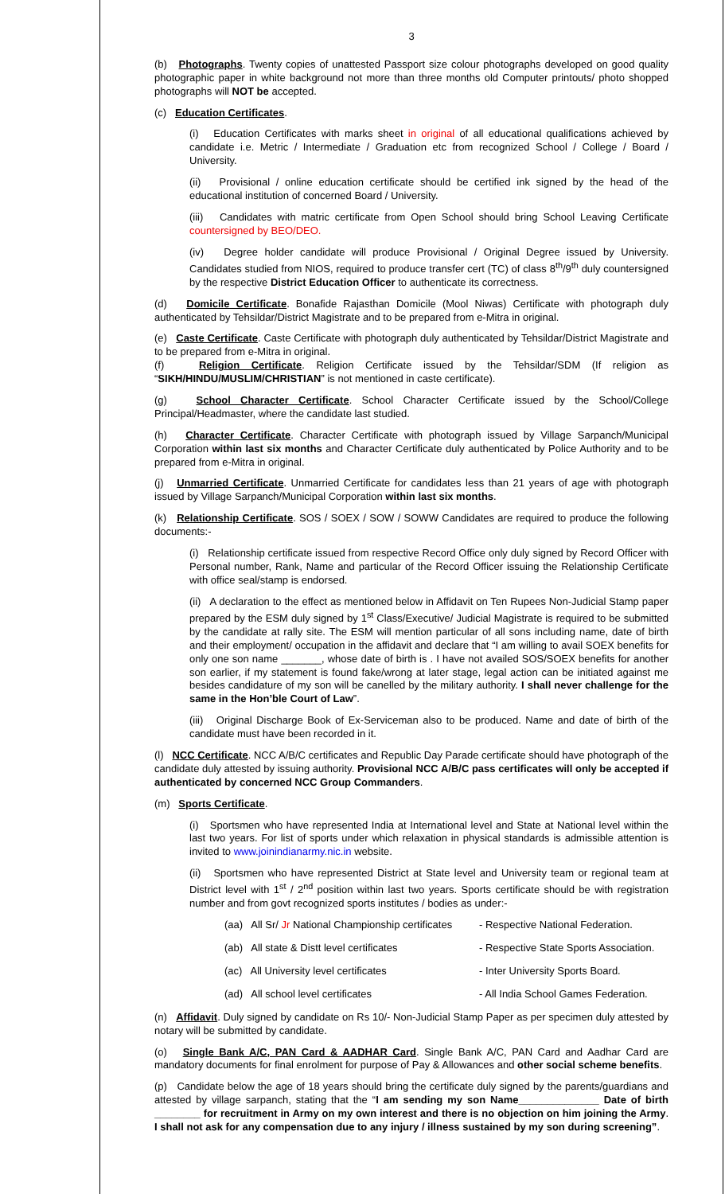3
(b) Photographs. Twenty copies of unattested Passport size colour photographs developed on good quality photographic paper in white background not more than three months old Computer printouts/ photo shopped photographs will NOT be accepted.
(c) Education Certificates.
(i) Education Certificates with marks sheet in original of all educational qualifications achieved by candidate i.e. Metric / Intermediate / Graduation etc from recognized School / College / Board / University.
(ii) Provisional / online education certificate should be certified ink signed by the head of the educational institution of concerned Board / University.
(iii) Candidates with matric certificate from Open School should bring School Leaving Certificate countersigned by BEO/DEO.
(iv) Degree holder candidate will produce Provisional / Original Degree issued by University. Candidates studied from NIOS, required to produce transfer cert (TC) of class 8<sup>th</sup>/9<sup>th</sup> duly countersigned by the respective District Education Officer to authenticate its correctness.
(d) Domicile Certificate. Bonafide Rajasthan Domicile (Mool Niwas) Certificate with photograph duly authenticated by Tehsildar/District Magistrate and to be prepared from e-Mitra in original.
(e) Caste Certificate. Caste Certificate with photograph duly authenticated by Tehsildar/District Magistrate and to be prepared from e-Mitra in original.
(f) Religion Certificate. Religion Certificate issued by the Tehsildar/SDM (If religion as “SIKH/HINDU/MUSLIM/CHRISTIAN” is not mentioned in caste certificate).
(g) School Character Certificate. School Character Certificate issued by the School/College Principal/Headmaster, where the candidate last studied.
(h) Character Certificate. Character Certificate with photograph issued by Village Sarpanch/Municipal Corporation within last six months and Character Certificate duly authenticated by Police Authority and to be prepared from e-Mitra in original.
(j) Unmarried Certificate. Unmarried Certificate for candidates less than 21 years of age with photograph issued by Village Sarpanch/Municipal Corporation within last six months.
(k) Relationship Certificate. SOS / SOEX / SOW / SOWW Candidates are required to produce the following documents:-
(i) Relationship certificate issued from respective Record Office only duly signed by Record Officer with Personal number, Rank, Name and particular of the Record Officer issuing the Relationship Certificate with office seal/stamp is endorsed.
(ii) A declaration to the effect as mentioned below in Affidavit on Ten Rupees Non-Judicial Stamp paper prepared by the ESM duly signed by 1<sup>st</sup> Class/Executive/ Judicial Magistrate is required to be submitted by the candidate at rally site. The ESM will mention particular of all sons including name, date of birth and their employment/ occupation in the affidavit and declare that “I am willing to avail SOEX benefits for only one son name _______, whose date of birth is . I have not availed SOS/SOEX benefits for another son earlier, if my statement is found fake/wrong at later stage, legal action can be initiated against me besides candidature of my son will be canelled by the military authority. I shall never challenge for the same in the Hon’ble Court of Law”.
(iii) Original Discharge Book of Ex-Serviceman also to be produced. Name and date of birth of the candidate must have been recorded in it.
(l) NCC Certificate. NCC A/B/C certificates and Republic Day Parade certificate should have photograph of the candidate duly attested by issuing authority. Provisional NCC A/B/C pass certificates will only be accepted if authenticated by concerned NCC Group Commanders.
(m) Sports Certificate.
(i) Sportsmen who have represented India at International level and State at National level within the last two years. For list of sports under which relaxation in physical standards is admissible attention is invited to www.joinindianarmy.nic.in website.
(ii) Sportsmen who have represented District at State level and University team or regional team at District level with 1<sup>st</sup> / 2<sup>nd</sup> position within last two years. Sports certificate should be with registration number and from govt recognized sports institutes / bodies as under:-
(aa) All Sr/ Jr National Championship certificates - Respective National Federation.
(ab) All state & Distt level certificates - Respective State Sports Association.
(ac) All University level certificates - Inter University Sports Board.
(ad) All school level certificates - All India School Games Federation.
(n) Affidavit. Duly signed by candidate on Rs 10/- Non-Judicial Stamp Paper as per specimen duly attested by notary will be submitted by candidate.
(o) Single Bank A/C, PAN Card & AADHAR Card. Single Bank A/C, PAN Card and Aadhar Card are mandatory documents for final enrolment for purpose of Pay & Allowances and other social scheme benefits.
(p) Candidate below the age of 18 years should bring the certificate duly signed by the parents/guardians and attested by village sarpanch, stating that the “I am sending my son Name______________ Date of birth ________ for recruitment in Army on my own interest and there is no objection on him joining the Army. I shall not ask for any compensation due to any injury / illness sustained by my son during screening”.